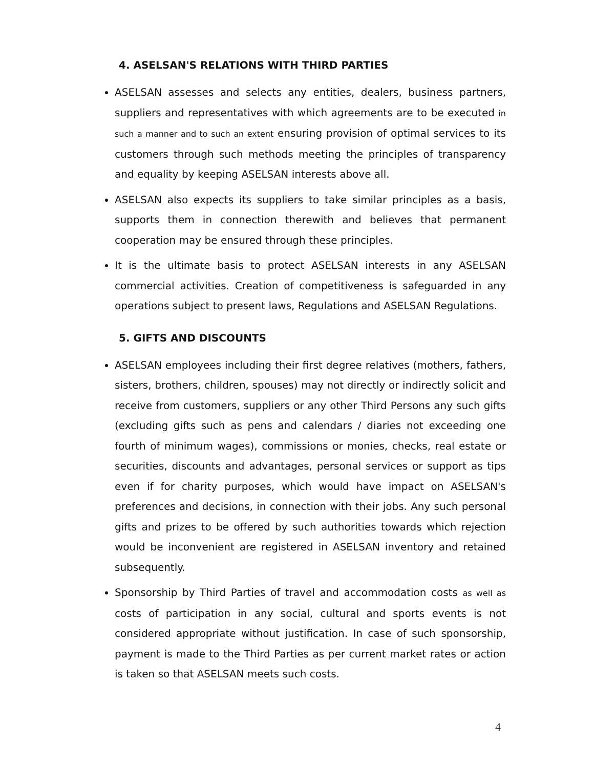4. ASELSAN'S RELATIONS WITH THIRD PARTIES
ASELSAN assesses and selects any entities, dealers, business partners, suppliers and representatives with which agreements are to be executed in such a manner and to such an extent ensuring provision of optimal services to its customers through such methods meeting the principles of transparency and equality by keeping ASELSAN interests above all.
ASELSAN also expects its suppliers to take similar principles as a basis, supports them in connection therewith and believes that permanent cooperation may be ensured through these principles.
It is the ultimate basis to protect ASELSAN interests in any ASELSAN commercial activities. Creation of competitiveness is safeguarded in any operations subject to present laws, Regulations and ASELSAN Regulations.
5. GIFTS AND DISCOUNTS
ASELSAN employees including their first degree relatives (mothers, fathers, sisters, brothers, children, spouses) may not directly or indirectly solicit and receive from customers, suppliers or any other Third Persons any such gifts (excluding gifts such as pens and calendars / diaries not exceeding one fourth of minimum wages), commissions or monies, checks, real estate or securities, discounts and advantages, personal services or support as tips even if for charity purposes, which would have impact on ASELSAN's preferences and decisions, in connection with their jobs. Any such personal gifts and prizes to be offered by such authorities towards which rejection would be inconvenient are registered in ASELSAN inventory and retained subsequently.
Sponsorship by Third Parties of travel and accommodation costs as well as costs of participation in any social, cultural and sports events is not considered appropriate without justification. In case of such sponsorship, payment is made to the Third Parties as per current market rates or action is taken so that ASELSAN meets such costs.
4